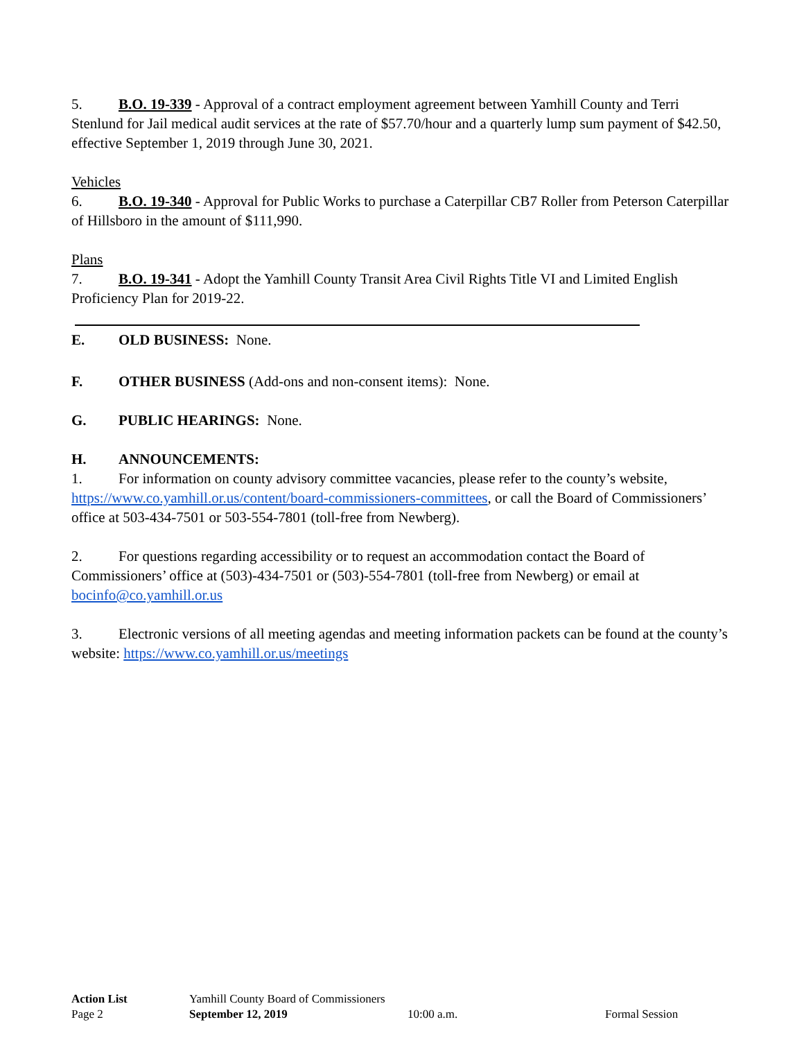5. B.O. 19-339 - Approval of a contract employment agreement between Yamhill County and Terri Stenlund for Jail medical audit services at the rate of $57.70/hour and a quarterly lump sum payment of $42.50, effective September 1, 2019 through June 30, 2021.
Vehicles
6. B.O. 19-340 - Approval for Public Works to purchase a Caterpillar CB7 Roller from Peterson Caterpillar of Hillsboro in the amount of $111,990.
Plans
7. B.O. 19-341 - Adopt the Yamhill County Transit Area Civil Rights Title VI and Limited English Proficiency Plan for 2019-22.
E. OLD BUSINESS: None.
F. OTHER BUSINESS (Add-ons and non-consent items): None.
G. PUBLIC HEARINGS: None.
H. ANNOUNCEMENTS:
1. For information on county advisory committee vacancies, please refer to the county’s website, https://www.co.yamhill.or.us/content/board-commissioners-committees, or call the Board of Commissioners’ office at 503-434-7501 or 503-554-7801 (toll-free from Newberg).
2. For questions regarding accessibility or to request an accommodation contact the Board of Commissioners’ office at (503)-434-7501 or (503)-554-7801 (toll-free from Newberg) or email at bocinfo@co.yamhill.or.us
3. Electronic versions of all meeting agendas and meeting information packets can be found at the county’s website: https://www.co.yamhill.or.us/meetings
Action List Yamhill County Board of Commissioners
Page 2 September 12, 2019 10:00 a.m. Formal Session